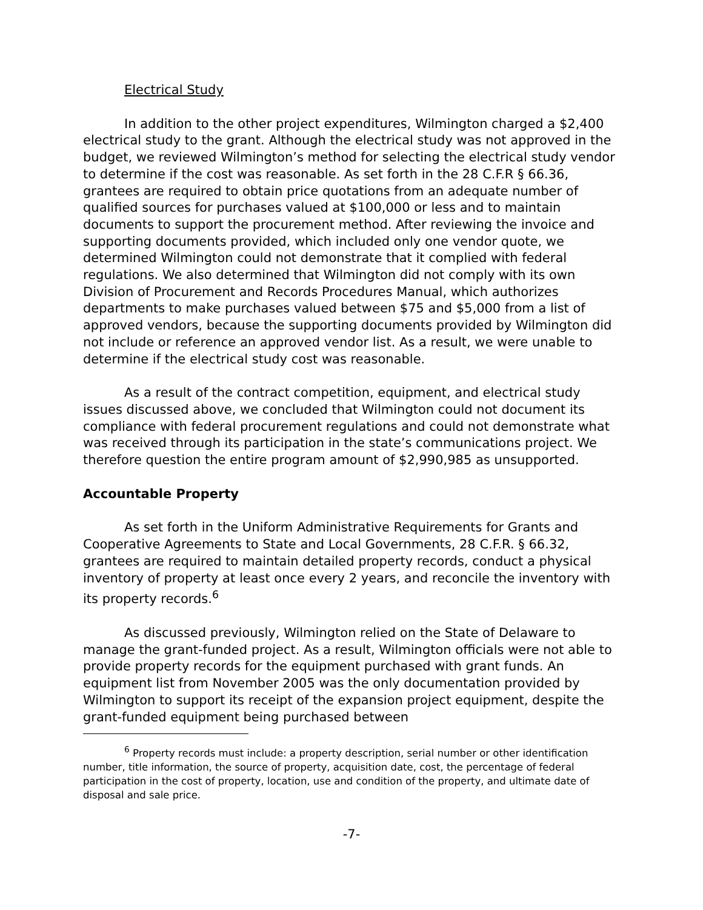Electrical Study
In addition to the other project expenditures, Wilmington charged a $2,400 electrical study to the grant. Although the electrical study was not approved in the budget, we reviewed Wilmington’s method for selecting the electrical study vendor to determine if the cost was reasonable. As set forth in the 28 C.F.R § 66.36, grantees are required to obtain price quotations from an adequate number of qualified sources for purchases valued at $100,000 or less and to maintain documents to support the procurement method. After reviewing the invoice and supporting documents provided, which included only one vendor quote, we determined Wilmington could not demonstrate that it complied with federal regulations. We also determined that Wilmington did not comply with its own Division of Procurement and Records Procedures Manual, which authorizes departments to make purchases valued between $75 and $5,000 from a list of approved vendors, because the supporting documents provided by Wilmington did not include or reference an approved vendor list. As a result, we were unable to determine if the electrical study cost was reasonable.
As a result of the contract competition, equipment, and electrical study issues discussed above, we concluded that Wilmington could not document its compliance with federal procurement regulations and could not demonstrate what was received through its participation in the state’s communications project. We therefore question the entire program amount of $2,990,985 as unsupported.
Accountable Property
As set forth in the Uniform Administrative Requirements for Grants and Cooperative Agreements to State and Local Governments, 28 C.F.R. § 66.32, grantees are required to maintain detailed property records, conduct a physical inventory of property at least once every 2 years, and reconcile the inventory with its property records.<sup>6</sup>
As discussed previously, Wilmington relied on the State of Delaware to manage the grant-funded project. As a result, Wilmington officials were not able to provide property records for the equipment purchased with grant funds. An equipment list from November 2005 was the only documentation provided by Wilmington to support its receipt of the expansion project equipment, despite the grant-funded equipment being purchased between
<sup>6</sup> Property records must include: a property description, serial number or other identification number, title information, the source of property, acquisition date, cost, the percentage of federal participation in the cost of property, location, use and condition of the property, and ultimate date of disposal and sale price.
-7-